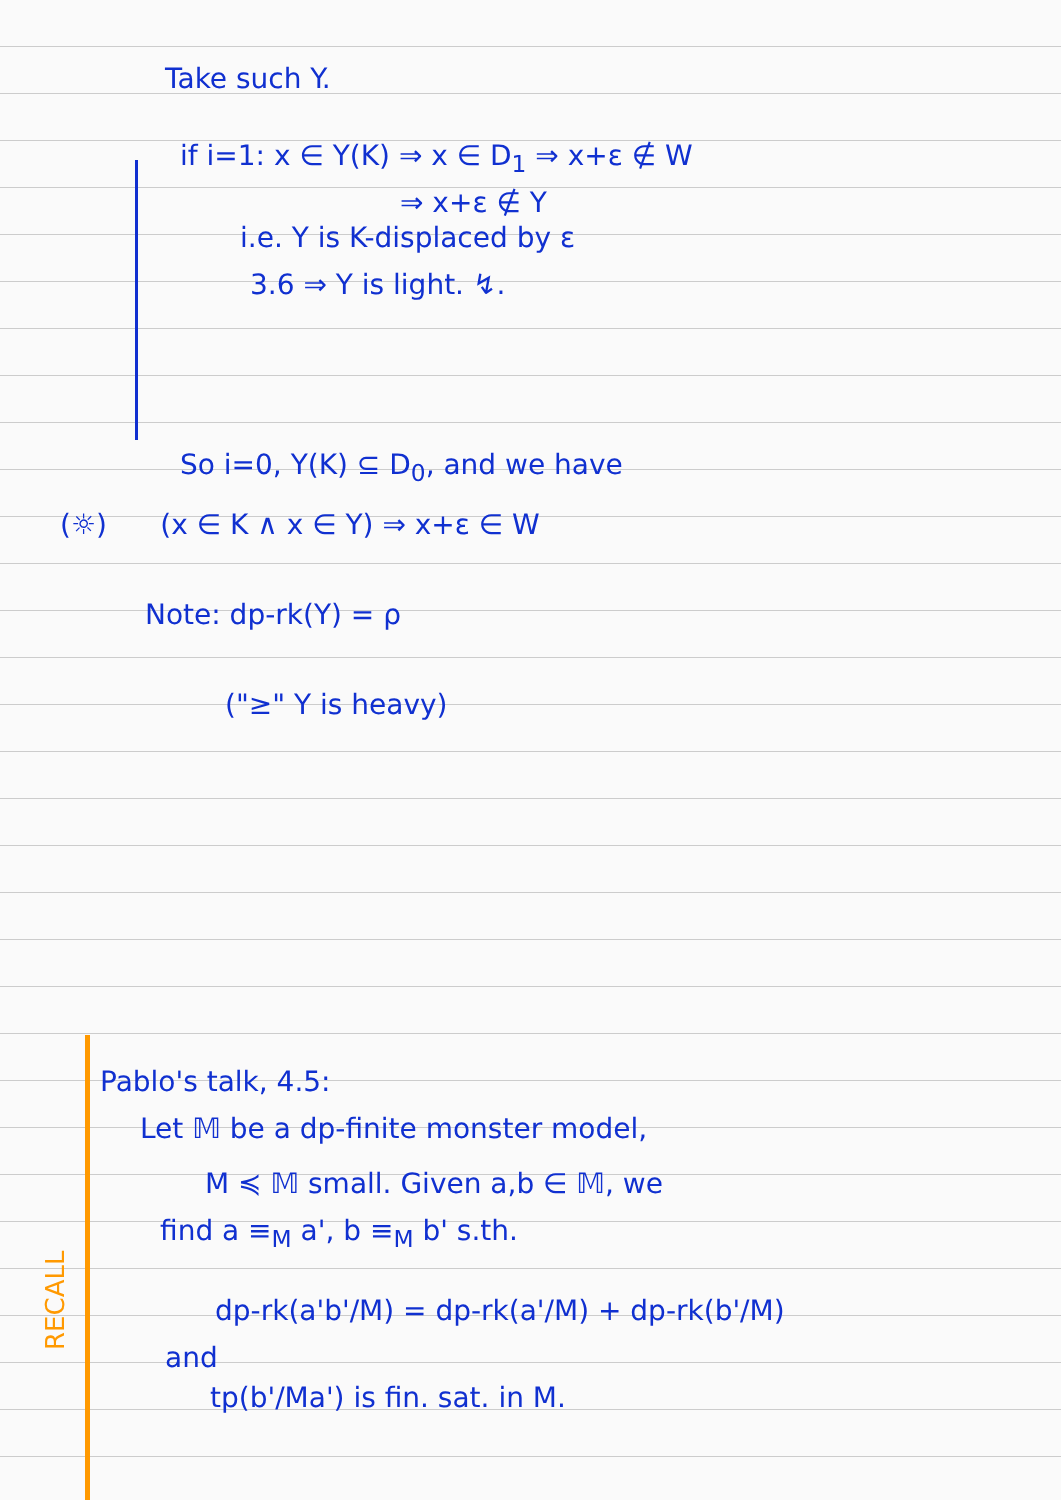Take such Y.
if i=1: x ∈ Y(K) ⇒ x ∈ D<sub>1</sub> ⇒ x+ε ∉ W
⇒ x+ε ∉ Y
i.e. Y is K-displaced by ε
3.6 ⇒ Y is light. ↯.
So i=0, Y(K) ⊆ D<sub>0</sub>, and we have
(☼) (x ∈ K ∧ x ∈ Y) ⇒ x+ε ∈ W
Note: dp-rk(Y) = ρ
("≥" Y is heavy)
RECALL
Pablo's talk, 4.5:
Let 𝕄 be a dp-finite monster model,
M ≼ 𝕄 small. Given a,b ∈ 𝕄, we
find a ≡<sub>M</sub> a', b ≡<sub>M</sub> b' s.th.
dp-rk(a'b'/M) = dp-rk(a'/M) + dp-rk(b'/M)
and
tp(b'/Ma') is fin. sat. in M.